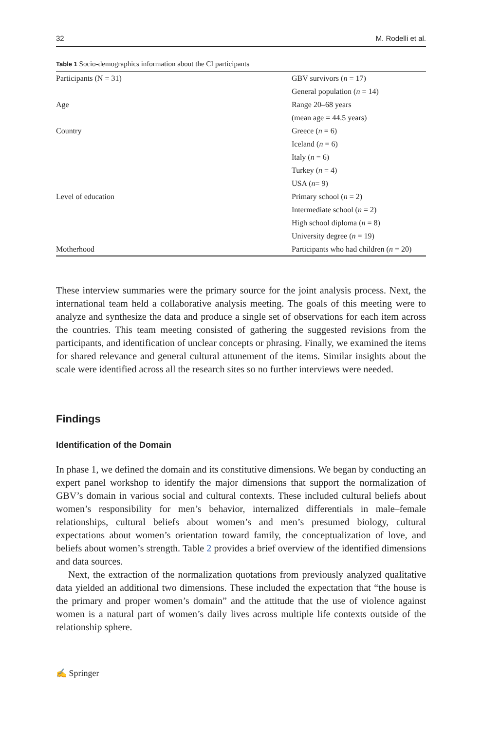32 M. Rodelli et al.
Table 1 Socio-demographics information about the CI participants
| Participants (N = 31) | GBV survivors ( n = 17) |
| | General population ( n = 14) |
| Age | Range 20–68 years |
| | (mean age = 44.5 years) |
| Country | Greece ( n = 6) |
| | Iceland ( n = 6) |
| | Italy ( n = 6) |
| | Turkey ( n = 4) |
| | USA ( n = 9) |
| Level of education | Primary school ( n = 2) |
| | Intermediate school ( n = 2) |
| | High school diploma ( n = 8) |
| | University degree ( n = 19) |
| Motherhood | Participants who had children ( n = 20) |
These interview summaries were the primary source for the joint analysis process. Next, the international team held a collaborative analysis meeting. The goals of this meeting were to analyze and synthesize the data and produce a single set of observations for each item across the countries. This team meeting consisted of gathering the suggested revisions from the participants, and identification of unclear concepts or phrasing. Finally, we examined the items for shared relevance and general cultural attunement of the items. Similar insights about the scale were identified across all the research sites so no further interviews were needed.
Findings
Identification of the Domain
In phase 1, we defined the domain and its constitutive dimensions. We began by conducting an expert panel workshop to identify the major dimensions that support the normalization of GBV’s domain in various social and cultural contexts. These included cultural beliefs about women’s responsibility for men’s behavior, internalized differentials in male–female relationships, cultural beliefs about women’s and men’s presumed biology, cultural expectations about women’s orientation toward family, the conceptualization of love, and beliefs about women’s strength. Table 2 provides a brief overview of the identified dimensions and data sources.
Next, the extraction of the normalization quotations from previously analyzed qualitative data yielded an additional two dimensions. These included the expectation that “the house is the primary and proper women’s domain” and the attitude that the use of violence against women is a natural part of women’s daily lives across multiple life contexts outside of the relationship sphere.
✍ Springer